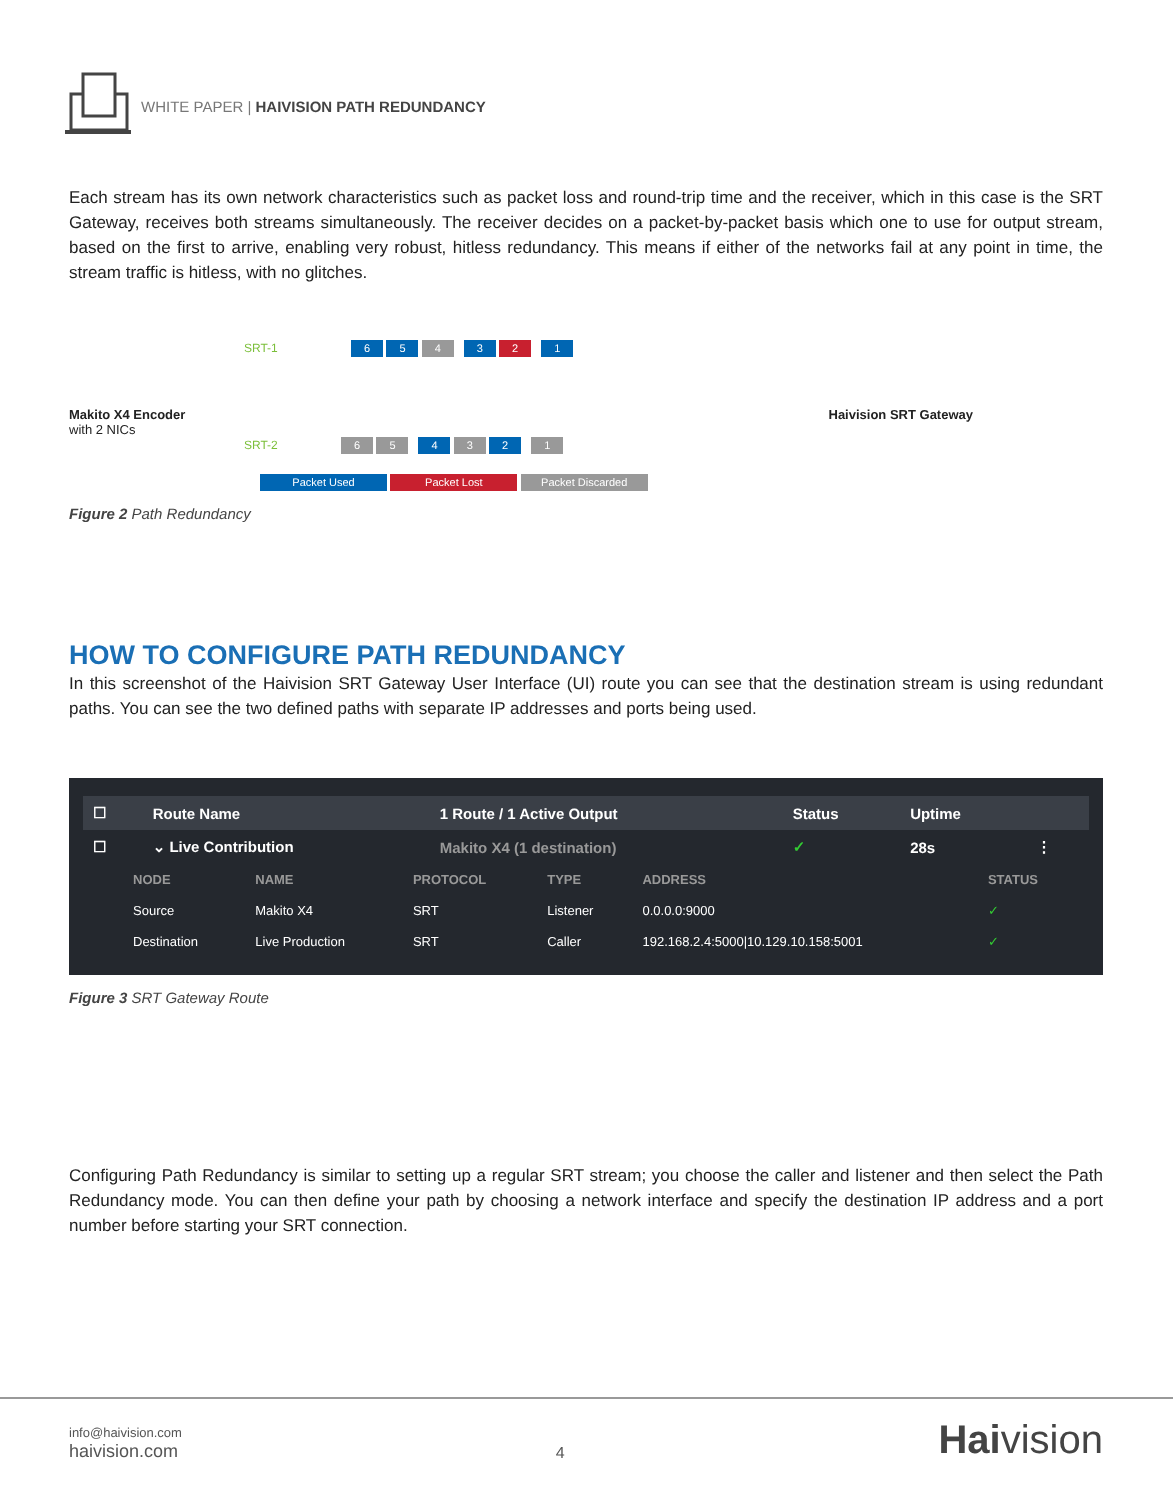WHITE PAPER | HAIVISION PATH REDUNDANCY
Each stream has its own network characteristics such as packet loss and round-trip time and the receiver, which in this case is the SRT Gateway, receives both streams simultaneously. The receiver decides on a packet-by-packet basis which one to use for output stream, based on the first to arrive, enabling very robust, hitless redundancy. This means if either of the networks fail at any point in time, the stream traffic is hitless, with no glitches.
SRT-1 6 5 4 3 2 1
Makito X4 Encoder
with 2 NICs
Haivision SRT Gateway
SRT-2 6 5 4 3 2 1
Packet Used Packet Lost Packet Discarded
Figure 2 Path Redundancy
HOW TO CONFIGURE PATH REDUNDANCY
In this screenshot of the Haivision SRT Gateway User Interface (UI) route you can see that the destination stream is using redundant paths. You can see the two defined paths with separate IP addresses and ports being used.
| ☐ | Route Name | 1 Route / 1 Active Output | Status | Uptime | |
| --- | --- | --- | --- | --- | --- |
| ☐ | ⌄ Live Contribution | Makito X4 (1 destination) | ✓ | 28s | ⋮ |
| NODE | NAME | PROTOCOL | TYPE | ADDRESS | STATUS |
| --- | --- | --- | --- | --- | --- |
| Source | Makito X4 | SRT | Listener | 0.0.0.0:9000 | ✓ |
| Destination | Live Production | SRT | Caller | 192.168.2.4:5000/10.129.10.158:5001 | ✓ |
Figure 3 SRT Gateway Route
Configuring Path Redundancy is similar to setting up a regular SRT stream; you choose the caller and listener and then select the Path Redundancy mode. You can then define your path by choosing a network interface and specify the destination IP address and a port number before starting your SRT connection.
info@haivision.com
haivision.com
4
Haivision